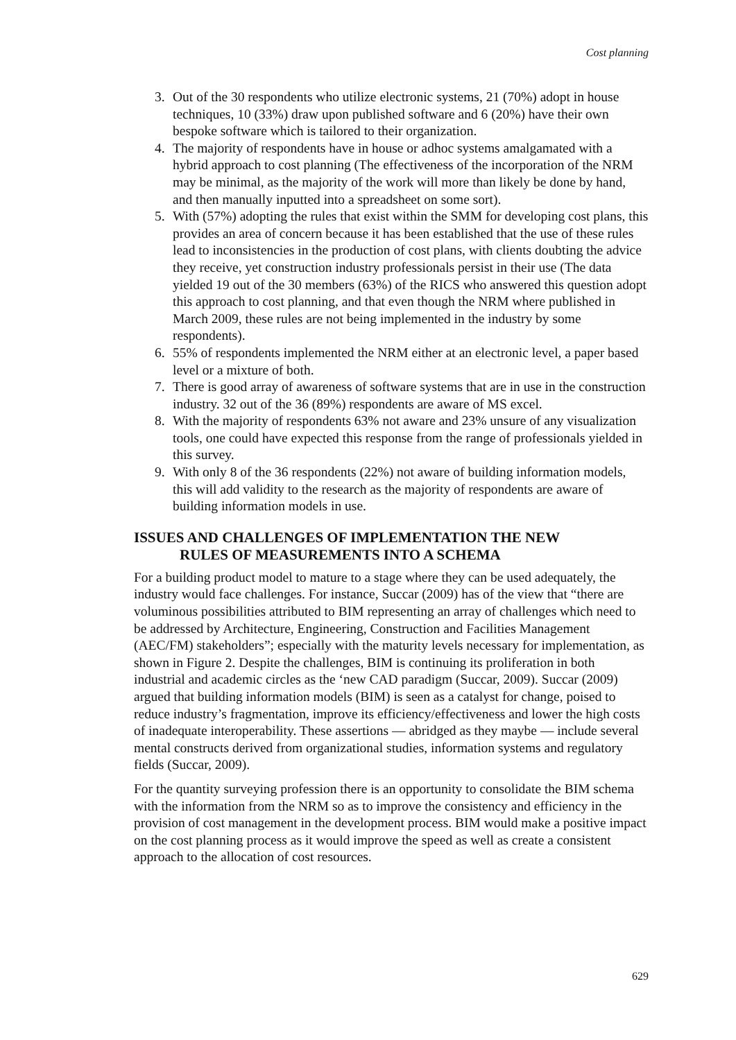Cost planning
3. Out of the 30 respondents who utilize electronic systems, 21 (70%) adopt in house techniques, 10 (33%) draw upon published software and 6 (20%) have their own bespoke software which is tailored to their organization.
4. The majority of respondents have in house or adhoc systems amalgamated with a hybrid approach to cost planning (The effectiveness of the incorporation of the NRM may be minimal, as the majority of the work will more than likely be done by hand, and then manually inputted into a spreadsheet on some sort).
5. With (57%) adopting the rules that exist within the SMM for developing cost plans, this provides an area of concern because it has been established that the use of these rules lead to inconsistencies in the production of cost plans, with clients doubting the advice they receive, yet construction industry professionals persist in their use (The data yielded 19 out of the 30 members (63%) of the RICS who answered this question adopt this approach to cost planning, and that even though the NRM where published in March 2009, these rules are not being implemented in the industry by some respondents).
6. 55% of respondents implemented the NRM either at an electronic level, a paper based level or a mixture of both.
7. There is good array of awareness of software systems that are in use in the construction industry. 32 out of the 36 (89%) respondents are aware of MS excel.
8. With the majority of respondents 63% not aware and 23% unsure of any visualization tools, one could have expected this response from the range of professionals yielded in this survey.
9. With only 8 of the 36 respondents (22%) not aware of building information models, this will add validity to the research as the majority of respondents are aware of building information models in use.
ISSUES AND CHALLENGES OF IMPLEMENTATION THE NEW
RULES OF MEASUREMENTS INTO A SCHEMA
For a building product model to mature to a stage where they can be used adequately, the industry would face challenges. For instance, Succar (2009) has of the view that “there are voluminous possibilities attributed to BIM representing an array of challenges which need to be addressed by Architecture, Engineering, Construction and Facilities Management (AEC/FM) stakeholders”; especially with the maturity levels necessary for implementation, as shown in Figure 2. Despite the challenges, BIM is continuing its proliferation in both industrial and academic circles as the ‘new CAD paradigm (Succar, 2009). Succar (2009) argued that building information models (BIM) is seen as a catalyst for change, poised to reduce industry’s fragmentation, improve its efficiency/effectiveness and lower the high costs of inadequate interoperability. These assertions — abridged as they maybe — include several mental constructs derived from organizational studies, information systems and regulatory fields (Succar, 2009).
For the quantity surveying profession there is an opportunity to consolidate the BIM schema with the information from the NRM so as to improve the consistency and efficiency in the provision of cost management in the development process. BIM would make a positive impact on the cost planning process as it would improve the speed as well as create a consistent approach to the allocation of cost resources.
629